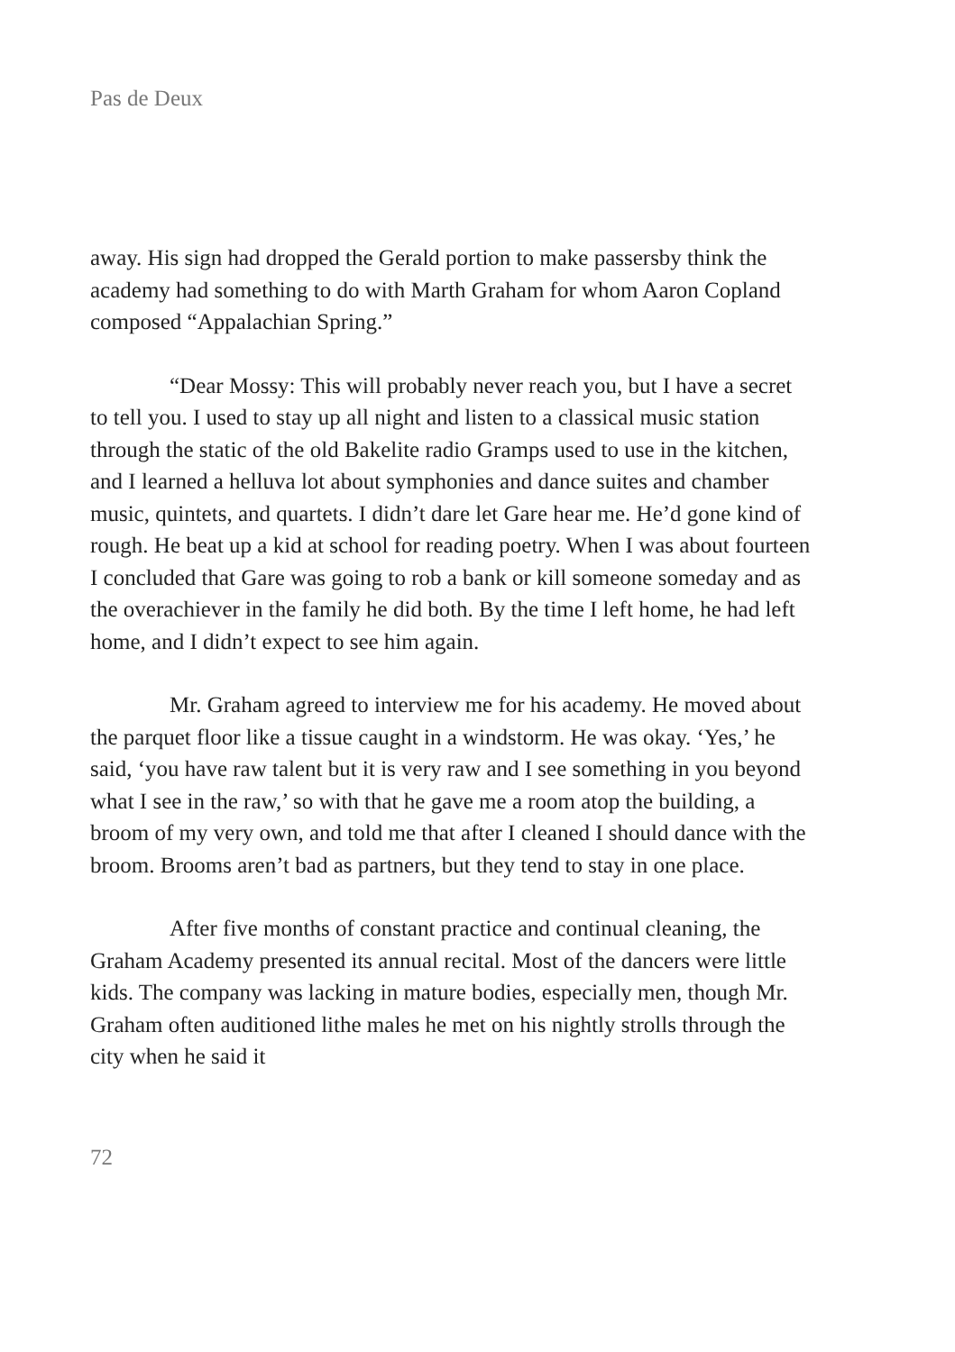Pas de Deux
away. His sign had dropped the Gerald portion to make passersby think the academy had something to do with Marth Graham for whom Aaron Copland composed “Appalachian Spring.”
“Dear Mossy: This will probably never reach you, but I have a secret to tell you. I used to stay up all night and listen to a classical music station through the static of the old Bakelite radio Gramps used to use in the kitchen, and I learned a helluva lot about symphonies and dance suites and chamber music, quintets, and quartets. I didn’t dare let Gare hear me. He’d gone kind of rough. He beat up a kid at school for reading poetry. When I was about fourteen I concluded that Gare was going to rob a bank or kill someone someday and as the overachiever in the family he did both. By the time I left home, he had left home, and I didn’t expect to see him again.
Mr. Graham agreed to interview me for his academy. He moved about the parquet floor like a tissue caught in a windstorm. He was okay. ‘Yes,’ he said, ‘you have raw talent but it is very raw and I see something in you beyond what I see in the raw,’ so with that he gave me a room atop the building, a broom of my very own, and told me that after I cleaned I should dance with the broom. Brooms aren’t bad as partners, but they tend to stay in one place.
After five months of constant practice and continual cleaning, the Graham Academy presented its annual recital. Most of the dancers were little kids. The company was lacking in mature bodies, especially men, though Mr. Graham often auditioned lithe males he met on his nightly strolls through the city when he said it
72